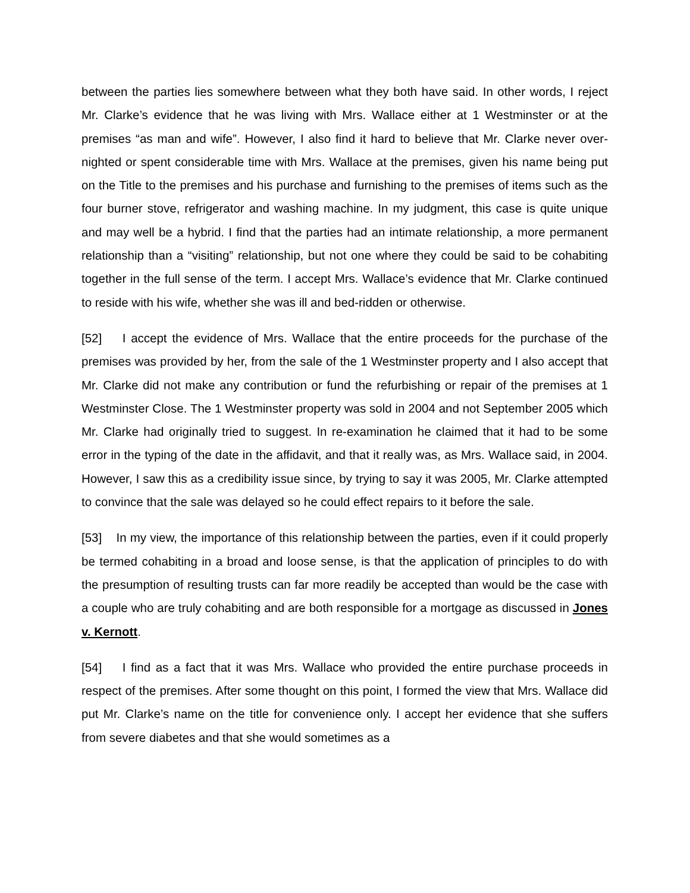between the parties lies somewhere between what they both have said. In other words, I reject Mr. Clarke’s evidence that he was living with Mrs. Wallace either at 1 Westminster or at the premises “as man and wife”. However, I also find it hard to believe that Mr. Clarke never over-nighted or spent considerable time with Mrs. Wallace at the premises, given his name being put on the Title to the premises and his purchase and furnishing to the premises of items such as the four burner stove, refrigerator and washing machine. In my judgment, this case is quite unique and may well be a hybrid. I find that the parties had an intimate relationship, a more permanent relationship than a “visiting” relationship, but not one where they could be said to be cohabiting together in the full sense of the term. I accept Mrs. Wallace’s evidence that Mr. Clarke continued to reside with his wife, whether she was ill and bed-ridden or otherwise.
[52] I accept the evidence of Mrs. Wallace that the entire proceeds for the purchase of the premises was provided by her, from the sale of the 1 Westminster property and I also accept that Mr. Clarke did not make any contribution or fund the refurbishing or repair of the premises at 1 Westminster Close. The 1 Westminster property was sold in 2004 and not September 2005 which Mr. Clarke had originally tried to suggest. In re-examination he claimed that it had to be some error in the typing of the date in the affidavit, and that it really was, as Mrs. Wallace said, in 2004. However, I saw this as a credibility issue since, by trying to say it was 2005, Mr. Clarke attempted to convince that the sale was delayed so he could effect repairs to it before the sale.
[53] In my view, the importance of this relationship between the parties, even if it could properly be termed cohabiting in a broad and loose sense, is that the application of principles to do with the presumption of resulting trusts can far more readily be accepted than would be the case with a couple who are truly cohabiting and are both responsible for a mortgage as discussed in Jones v. Kernott.
[54] I find as a fact that it was Mrs. Wallace who provided the entire purchase proceeds in respect of the premises. After some thought on this point, I formed the view that Mrs. Wallace did put Mr. Clarke’s name on the title for convenience only. I accept her evidence that she suffers from severe diabetes and that she would sometimes as a